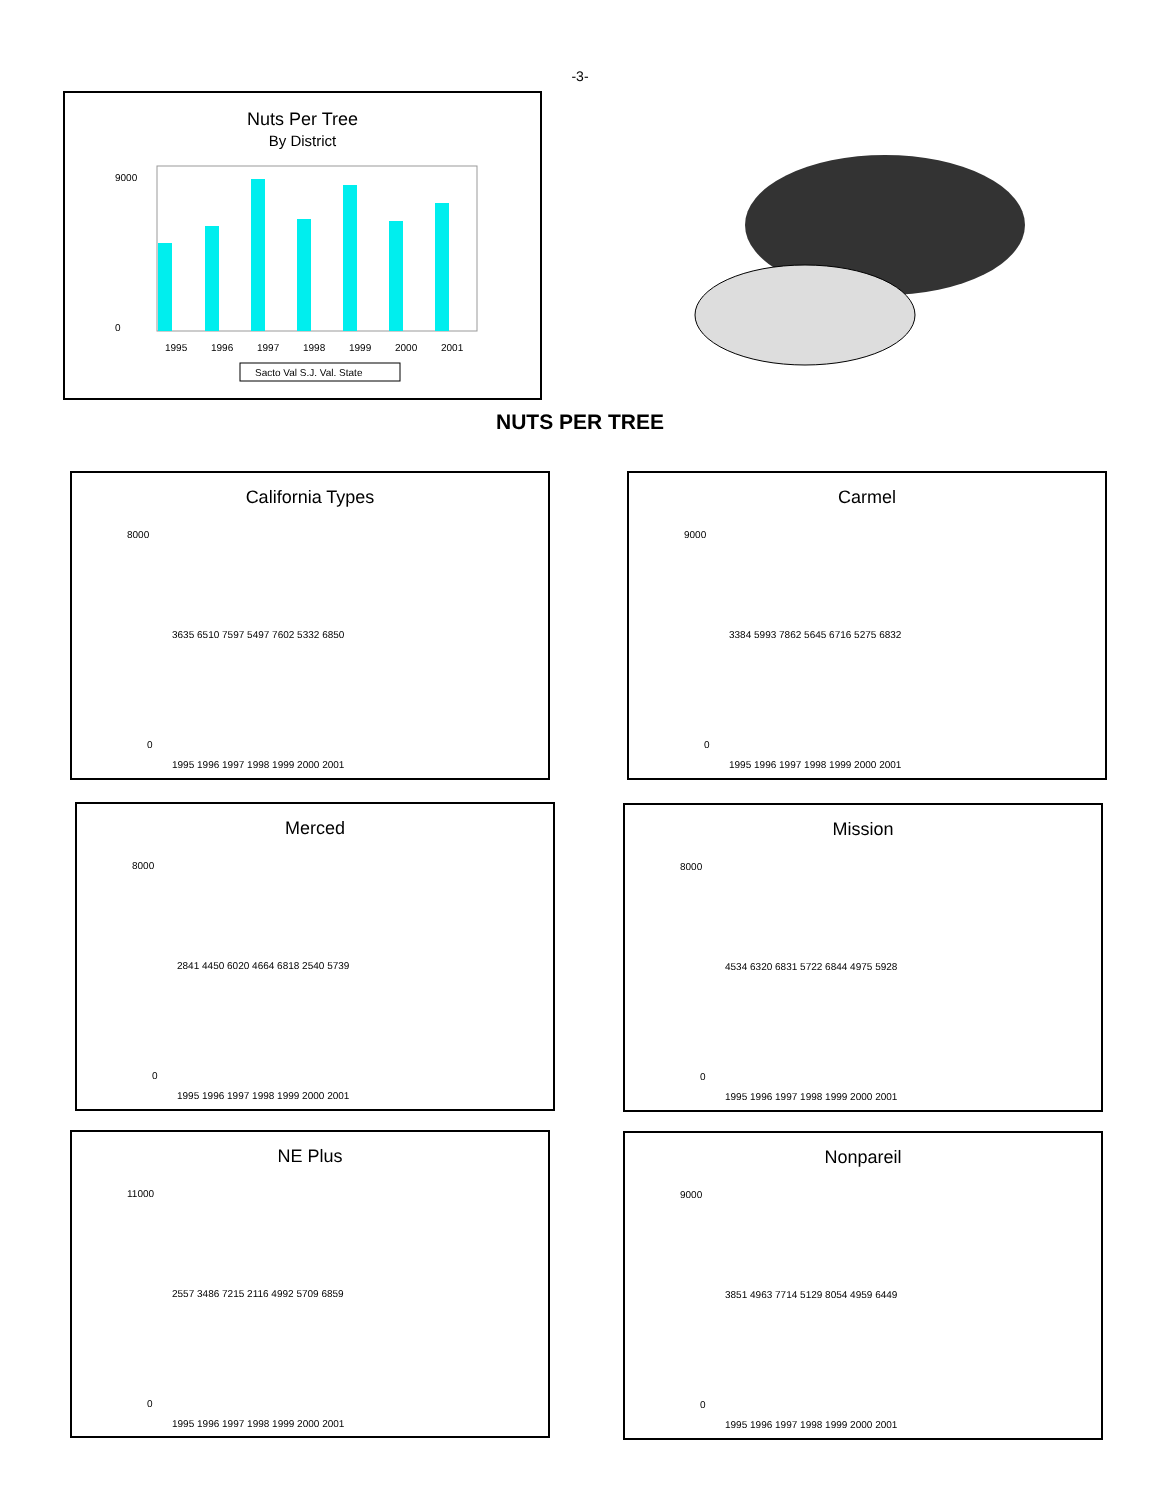-3-
Nuts Per Tree
By District
9000
0
1995
1996
1997
1998
1999
2000
2001
Sacto Val S.J. Val. State
NUTS PER TREE
California Types
8000
0
1995 1996 1997 1998 1999 2000 2001
3635 6510 7597 5497 7602 5332 6850
Carmel
9000
0
1995 1996 1997 1998 1999 2000 2001
3384 5993 7862 5645 6716 5275 6832
Merced
8000
0
1995 1996 1997 1998 1999 2000 2001
2841 4450 6020 4664 6818 2540 5739
Mission
8000
0
1995 1996 1997 1998 1999 2000 2001
4534 6320 6831 5722 6844 4975 5928
NE Plus
11000
0
1995 1996 1997 1998 1999 2000 2001
2557 3486 7215 2116 4992 5709 6859
Nonpareil
9000
0
1995 1996 1997 1998 1999 2000 2001
3851 4963 7714 5129 8054 4959 6449